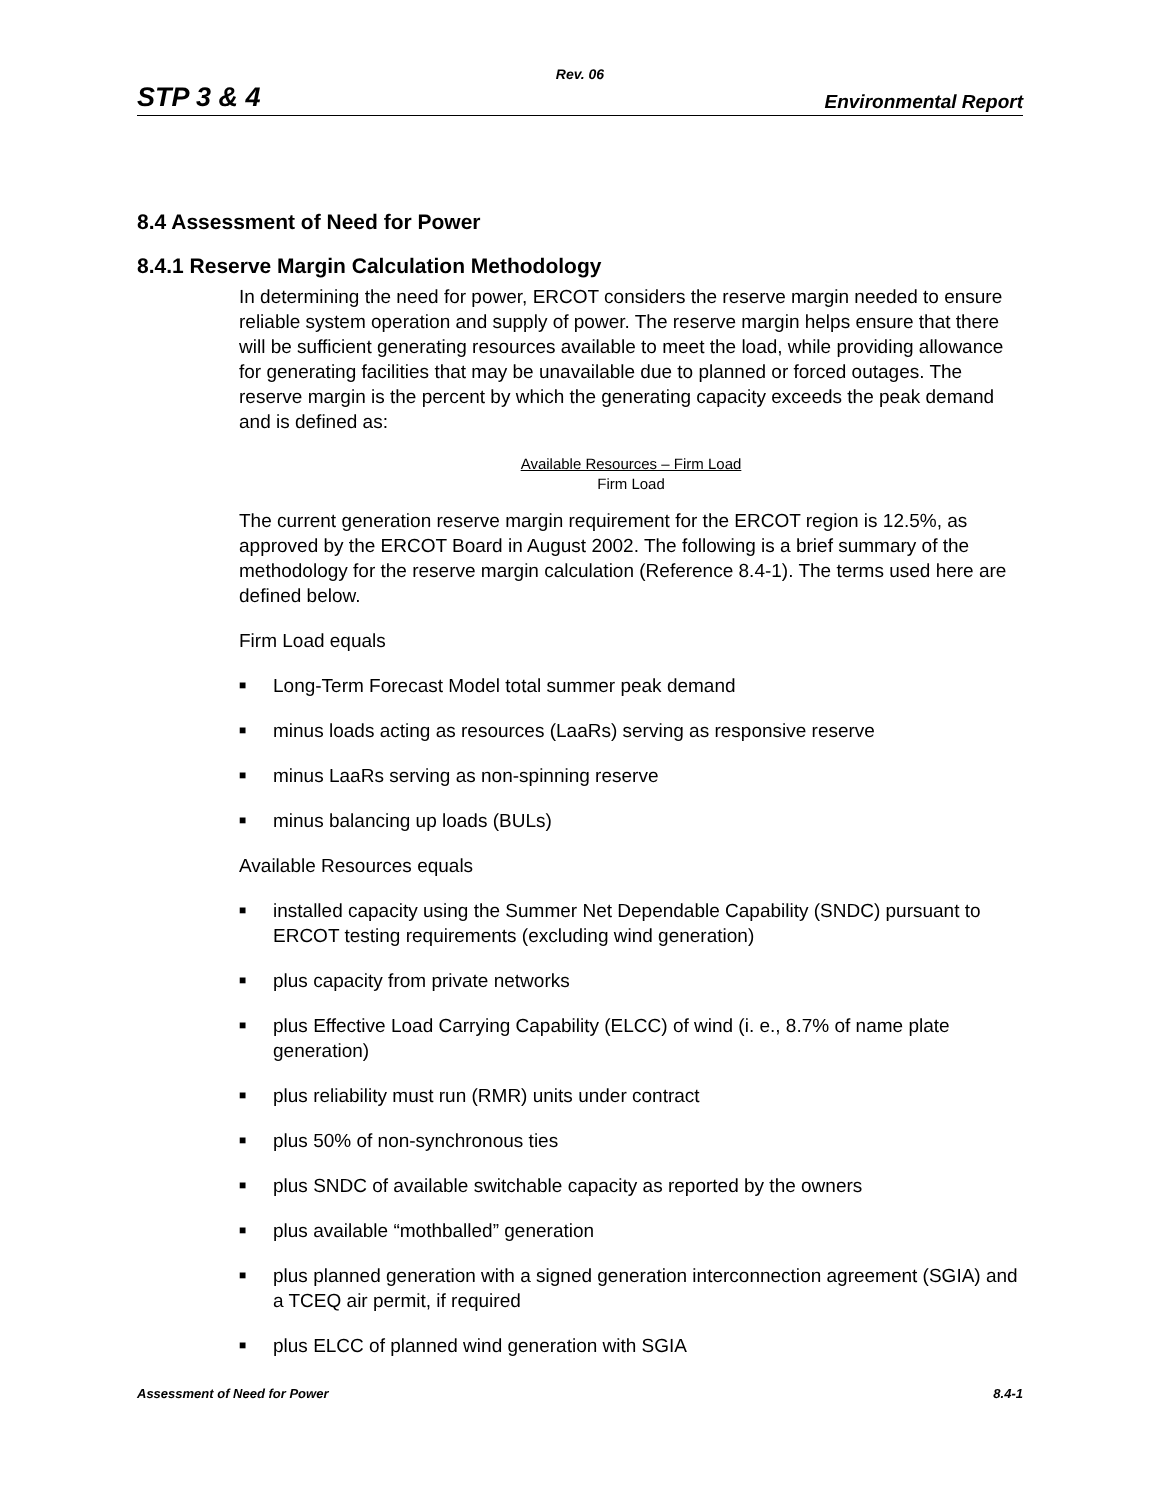Rev. 06
STP 3 & 4 Environmental Report
8.4 Assessment of Need for Power
8.4.1 Reserve Margin Calculation Methodology
In determining the need for power, ERCOT considers the reserve margin needed to ensure reliable system operation and supply of power. The reserve margin helps ensure that there will be sufficient generating resources available to meet the load, while providing allowance for generating facilities that may be unavailable due to planned or forced outages. The reserve margin is the percent by which the generating capacity exceeds the peak demand and is defined as:
Available Resources – Firm Load
Firm Load
The current generation reserve margin requirement for the ERCOT region is 12.5%, as approved by the ERCOT Board in August 2002. The following is a brief summary of the methodology for the reserve margin calculation (Reference 8.4-1). The terms used here are defined below.
Firm Load equals
■ Long-Term Forecast Model total summer peak demand
■ minus loads acting as resources (LaaRs) serving as responsive reserve
■ minus LaaRs serving as non-spinning reserve
■ minus balancing up loads (BULs)
Available Resources equals
■ installed capacity using the Summer Net Dependable Capability (SNDC) pursuant to ERCOT testing requirements (excluding wind generation)
■ plus capacity from private networks
■ plus Effective Load Carrying Capability (ELCC) of wind (i. e., 8.7% of name plate generation)
■ plus reliability must run (RMR) units under contract
■ plus 50% of non-synchronous ties
■ plus SNDC of available switchable capacity as reported by the owners
■ plus available “mothballed” generation
■ plus planned generation with a signed generation interconnection agreement (SGIA) and a TCEQ air permit, if required
■ plus ELCC of planned wind generation with SGIA
Assessment of Need for Power 8.4-1